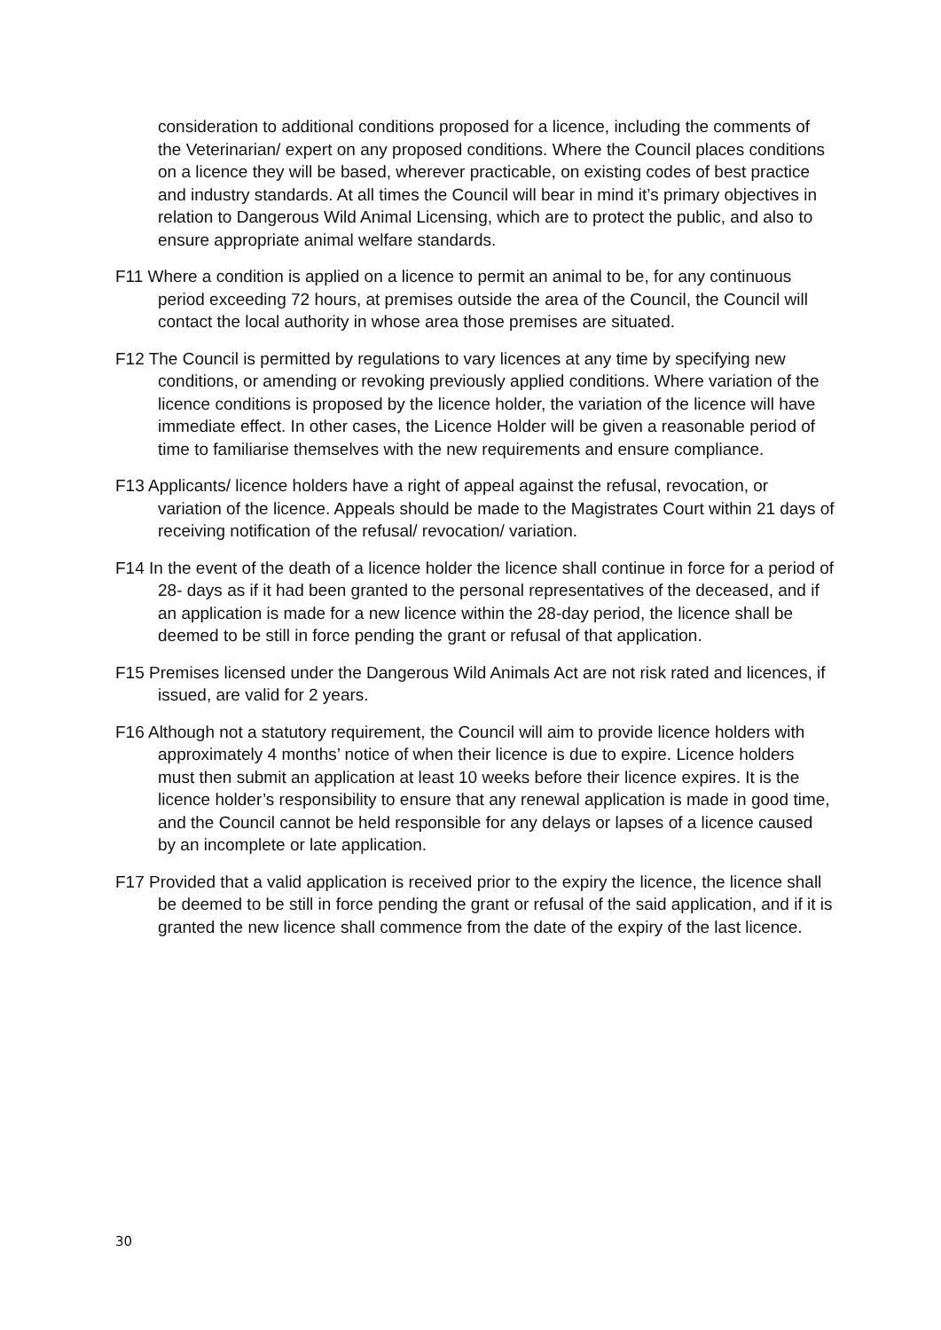consideration to additional conditions proposed for a licence, including the comments of the Veterinarian/ expert on any proposed conditions. Where the Council places conditions on a licence they will be based, wherever practicable, on existing codes of best practice and industry standards. At all times the Council will bear in mind it’s primary objectives in relation to Dangerous Wild Animal Licensing, which are to protect the public, and also to ensure appropriate animal welfare standards.
F11 Where a condition is applied on a licence to permit an animal to be, for any continuous period exceeding 72 hours, at premises outside the area of the Council, the Council will contact the local authority in whose area those premises are situated.
F12 The Council is permitted by regulations to vary licences at any time by specifying new conditions, or amending or revoking previously applied conditions. Where variation of the licence conditions is proposed by the licence holder, the variation of the licence will have immediate effect. In other cases, the Licence Holder will be given a reasonable period of time to familiarise themselves with the new requirements and ensure compliance.
F13 Applicants/ licence holders have a right of appeal against the refusal, revocation, or variation of the licence. Appeals should be made to the Magistrates Court within 21 days of receiving notification of the refusal/ revocation/ variation.
F14 In the event of the death of a licence holder the licence shall continue in force for a period of 28- days as if it had been granted to the personal representatives of the deceased, and if an application is made for a new licence within the 28-day period, the licence shall be deemed to be still in force pending the grant or refusal of that application.
F15 Premises licensed under the Dangerous Wild Animals Act are not risk rated and licences, if issued, are valid for 2 years.
F16 Although not a statutory requirement, the Council will aim to provide licence holders with approximately 4 months’ notice of when their licence is due to expire. Licence holders must then submit an application at least 10 weeks before their licence expires. It is the licence holder’s responsibility to ensure that any renewal application is made in good time, and the Council cannot be held responsible for any delays or lapses of a licence caused by an incomplete or late application.
F17 Provided that a valid application is received prior to the expiry the licence, the licence shall be deemed to be still in force pending the grant or refusal of the said application, and if it is granted the new licence shall commence from the date of the expiry of the last licence.
30